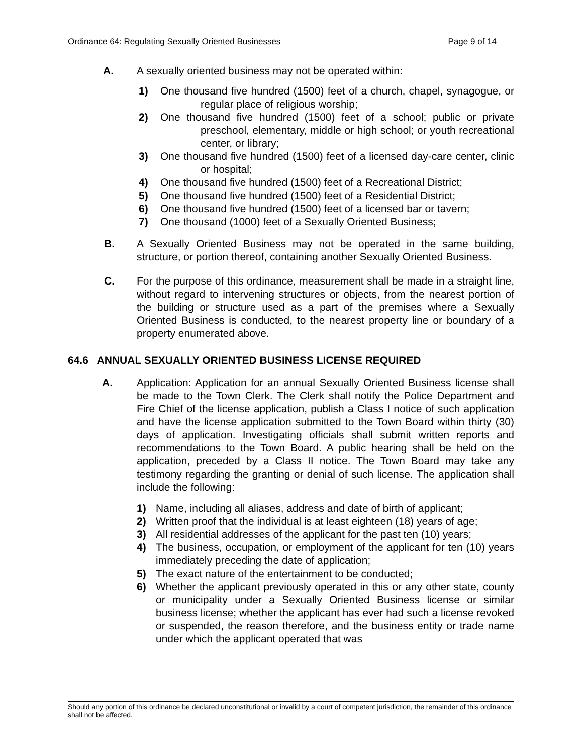Ordinance 64: Regulating Sexually Oriented Businesses Page 9 of 14
A. A sexually oriented business may not be operated within:
1) One thousand five hundred (1500) feet of a church, chapel, synagogue, or regular place of religious worship;
2) One thousand five hundred (1500) feet of a school; public or private preschool, elementary, middle or high school; or youth recreational center, or library;
3) One thousand five hundred (1500) feet of a licensed day-care center, clinic or hospital;
4) One thousand five hundred (1500) feet of a Recreational District;
5) One thousand five hundred (1500) feet of a Residential District;
6) One thousand five hundred (1500) feet of a licensed bar or tavern;
7) One thousand (1000) feet of a Sexually Oriented Business;
B. A Sexually Oriented Business may not be operated in the same building, structure, or portion thereof, containing another Sexually Oriented Business.
C. For the purpose of this ordinance, measurement shall be made in a straight line, without regard to intervening structures or objects, from the nearest portion of the building or structure used as a part of the premises where a Sexually Oriented Business is conducted, to the nearest property line or boundary of a property enumerated above.
64.6 ANNUAL SEXUALLY ORIENTED BUSINESS LICENSE REQUIRED
A. Application: Application for an annual Sexually Oriented Business license shall be made to the Town Clerk. The Clerk shall notify the Police Department and Fire Chief of the license application, publish a Class I notice of such application and have the license application submitted to the Town Board within thirty (30) days of application. Investigating officials shall submit written reports and recommendations to the Town Board. A public hearing shall be held on the application, preceded by a Class II notice. The Town Board may take any testimony regarding the granting or denial of such license. The application shall include the following:
1) Name, including all aliases, address and date of birth of applicant;
2) Written proof that the individual is at least eighteen (18) years of age;
3) All residential addresses of the applicant for the past ten (10) years;
4) The business, occupation, or employment of the applicant for ten (10) years immediately preceding the date of application;
5) The exact nature of the entertainment to be conducted;
6) Whether the applicant previously operated in this or any other state, county or municipality under a Sexually Oriented Business license or similar business license; whether the applicant has ever had such a license revoked or suspended, the reason therefore, and the business entity or trade name under which the applicant operated that was
Should any portion of this ordinance be declared unconstitutional or invalid by a court of competent jurisdiction, the remainder of this ordinance shall not be affected.